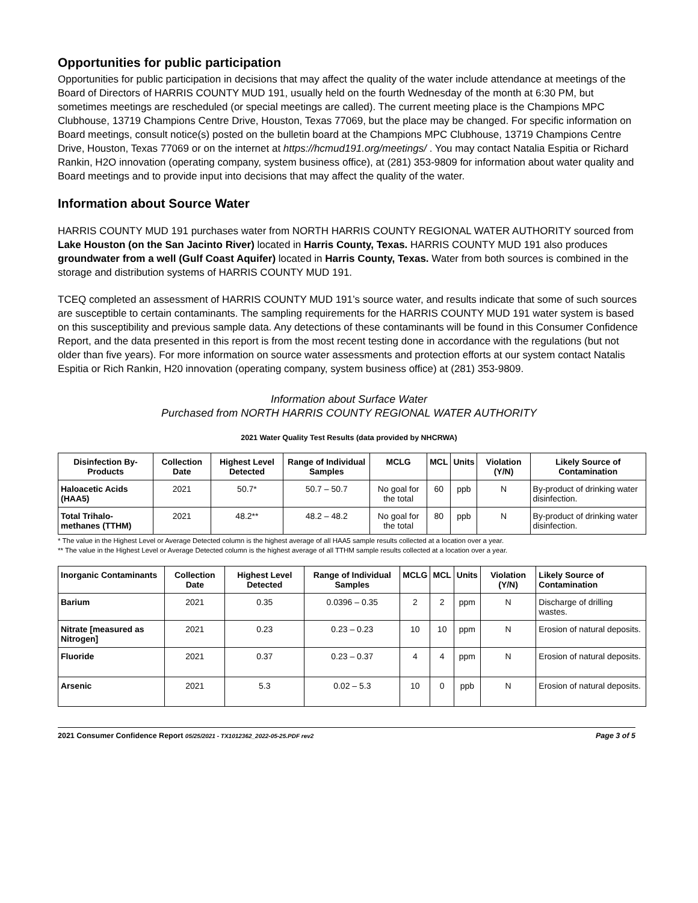Opportunities for public participation
Opportunities for public participation in decisions that may affect the quality of the water include attendance at meetings of the Board of Directors of HARRIS COUNTY MUD 191, usually held on the fourth Wednesday of the month at 6:30 PM, but sometimes meetings are rescheduled (or special meetings are called). The current meeting place is the Champions MPC Clubhouse, 13719 Champions Centre Drive, Houston, Texas 77069, but the place may be changed. For specific information on Board meetings, consult notice(s) posted on the bulletin board at the Champions MPC Clubhouse, 13719 Champions Centre Drive, Houston, Texas 77069 or on the internet at https://hcmud191.org/meetings/ . You may contact Natalia Espitia or Richard Rankin, H2O innovation (operating company, system business office), at (281) 353-9809 for information about water quality and Board meetings and to provide input into decisions that may affect the quality of the water.
Information about Source Water
HARRIS COUNTY MUD 191 purchases water from NORTH HARRIS COUNTY REGIONAL WATER AUTHORITY sourced from Lake Houston (on the San Jacinto River) located in Harris County, Texas. HARRIS COUNTY MUD 191 also produces groundwater from a well (Gulf Coast Aquifer) located in Harris County, Texas. Water from both sources is combined in the storage and distribution systems of HARRIS COUNTY MUD 191.
TCEQ completed an assessment of HARRIS COUNTY MUD 191’s source water, and results indicate that some of such sources are susceptible to certain contaminants. The sampling requirements for the HARRIS COUNTY MUD 191 water system is based on this susceptibility and previous sample data. Any detections of these contaminants will be found in this Consumer Confidence Report, and the data presented in this report is from the most recent testing done in accordance with the regulations (but not older than five years). For more information on source water assessments and protection efforts at our system contact Natalis Espitia or Rich Rankin, H20 innovation (operating company, system business office) at (281) 353-9809.
Information about Surface Water
Purchased from NORTH HARRIS COUNTY REGIONAL WATER AUTHORITY
2021 Water Quality Test Results (data provided by NHCRWA)
| Disinfection By-Products | Collection Date | Highest Level Detected | Range of Individual Samples | MCLG | MCL | Units | Violation (Y/N) | Likely Source of Contamination |
| --- | --- | --- | --- | --- | --- | --- | --- | --- |
| Haloacetic Acids (HAA5) | 2021 | 50.7* | 50.7 – 50.7 | No goal for the total | 60 | ppb | N | By-product of drinking water disinfection. |
| Total Trihalo-methanes (TTHM) | 2021 | 48.2** | 48.2 – 48.2 | No goal for the total | 80 | ppb | N | By-product of drinking water disinfection. |
* The value in the Highest Level or Average Detected column is the highest average of all HAA5 sample results collected at a location over a year.
** The value in the Highest Level or Average Detected column is the highest average of all TTHM sample results collected at a location over a year.
| Inorganic Contaminants | Collection Date | Highest Level Detected | Range of Individual Samples | MCLG | MCL | Units | Violation (Y/N) | Likely Source of Contamination |
| --- | --- | --- | --- | --- | --- | --- | --- | --- |
| Barium | 2021 | 0.35 | 0.0396 – 0.35 | 2 | 2 | ppm | N | Discharge of drilling wastes. |
| Nitrate [measured as Nitrogen] | 2021 | 0.23 | 0.23 – 0.23 | 10 | 10 | ppm | N | Erosion of natural deposits. |
| Fluoride | 2021 | 0.37 | 0.23 – 0.37 | 4 | 4 | ppm | N | Erosion of natural deposits. |
| Arsenic | 2021 | 5.3 | 0.02 – 5.3 | 10 | 0 | ppb | N | Erosion of natural deposits. |
2021 Consumer Confidence Report 05/25/2021 - TX1012362_2022-05-25.PDF rev2 Page 3 of 5